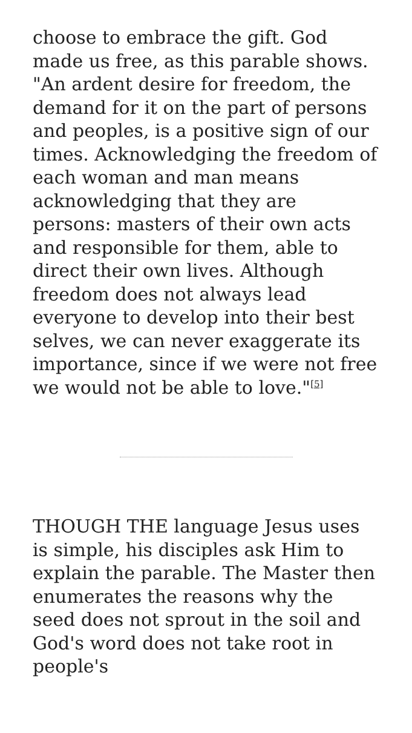choose to embrace the gift. God made us free, as this parable shows. "An ardent desire for freedom, the demand for it on the part of persons and peoples, is a positive sign of our times. Acknowledging the freedom of each woman and man means acknowledging that they are persons: masters of their own acts and responsible for them, able to direct their own lives. Although freedom does not always lead everyone to develop into their best selves, we can never exaggerate its importance, since if we were not free we would not be able to love."<sup>[5]</sup>
THOUGH THE language Jesus uses is simple, his disciples ask Him to explain the parable. The Master then enumerates the reasons why the seed does not sprout in the soil and God's word does not take root in people's